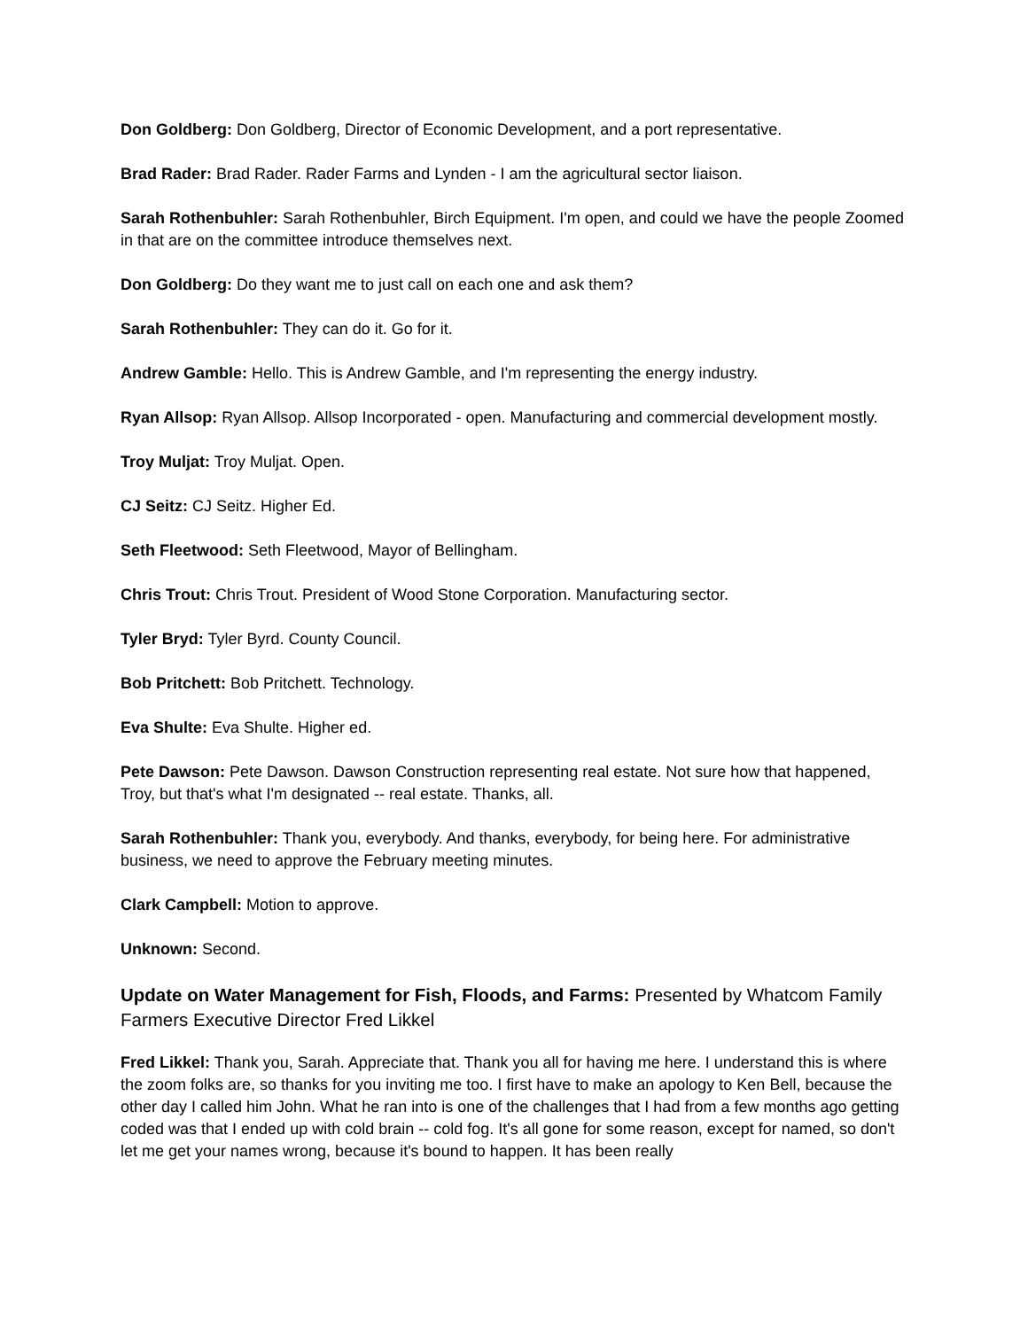Don Goldberg: Don Goldberg, Director of Economic Development, and a port representative.
Brad Rader: Brad Rader. Rader Farms and Lynden - I am the agricultural sector liaison.
Sarah Rothenbuhler: Sarah Rothenbuhler, Birch Equipment. I'm open, and could we have the people Zoomed in that are on the committee introduce themselves next.
Don Goldberg: Do they want me to just call on each one and ask them?
Sarah Rothenbuhler: They can do it. Go for it.
Andrew Gamble: Hello. This is Andrew Gamble, and I'm representing the energy industry.
Ryan Allsop: Ryan Allsop. Allsop Incorporated - open. Manufacturing and commercial development mostly.
Troy Muljat: Troy Muljat. Open.
CJ Seitz: CJ Seitz. Higher Ed.
Seth Fleetwood: Seth Fleetwood, Mayor of Bellingham.
Chris Trout: Chris Trout. President of Wood Stone Corporation. Manufacturing sector.
Tyler Bryd: Tyler Byrd. County Council.
Bob Pritchett: Bob Pritchett. Technology.
Eva Shulte: Eva Shulte. Higher ed.
Pete Dawson: Pete Dawson. Dawson Construction representing real estate. Not sure how that happened, Troy, but that's what I'm designated -- real estate. Thanks, all.
Sarah Rothenbuhler: Thank you, everybody. And thanks, everybody, for being here. For administrative business, we need to approve the February meeting minutes.
Clark Campbell: Motion to approve.
Unknown: Second.
Update on Water Management for Fish, Floods, and Farms: Presented by Whatcom Family Farmers Executive Director Fred Likkel
Fred Likkel: Thank you, Sarah. Appreciate that. Thank you all for having me here. I understand this is where the zoom folks are, so thanks for you inviting me too. I first have to make an apology to Ken Bell, because the other day I called him John. What he ran into is one of the challenges that I had from a few months ago getting coded was that I ended up with cold brain -- cold fog. It's all gone for some reason, except for named, so don't let me get your names wrong, because it's bound to happen. It has been really